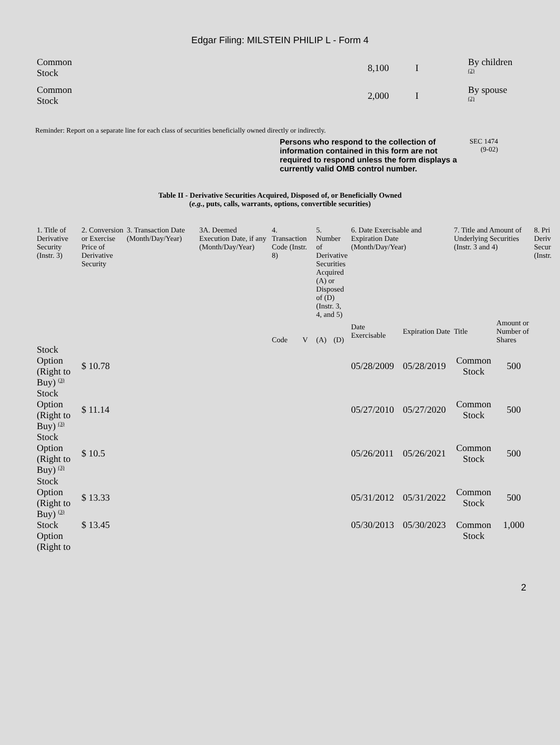Edgar Filing: MILSTEIN PHILIP L - Form 4
| Common Stock | 8,100 | I | By children <sup>(2)</sup> |
| Common Stock | 2,000 | I | By spouse <sup>(2)</sup> |
Reminder: Report on a separate line for each class of securities beneficially owned directly or indirectly.
Persons who respond to the collection of information contained in this form are not required to respond unless the form displays a currently valid OMB control number. SEC 1474
(9-02)
Table II - Derivative Securities Acquired, Disposed of, or Beneficially Owned
(e.g., puts, calls, warrants, options, convertible securities)
| 1. Title of Derivative Security (Instr. 3) | 2. Conversion or Exercise Price of Derivative Security | 3. Transaction Date (Month/Day/Year) | 3A. Deemed Execution Date, if any (Month/Day/Year) | 4. Transaction Code (Instr. 8) | | 5. Number of Derivative Securities Acquired (A) or Disposed of (D) (Instr. 3, 4, and 5) | | 6. Date Exercisable and Expiration Date (Month/Day/Year) | | 7. Title and Amount of Underlying Securities (Instr. 3 and 4) | | 8. Pri Deriv Secur (Instr. |
| --- | --- | --- | --- | --- | --- | --- | --- | --- | --- | --- | --- | --- |
| | | | | Code | V | (A) | (D) | Date Exercisable | Expiration Date | Title | Amount or Number of Shares | |
| Stock Option (Right to Buy) <sup>(3)</sup> | $ 10.78 | | | | | | | 05/28/2009 | 05/28/2019 | Common Stock | 500 | |
| Stock Option (Right to Buy) <sup>(3)</sup> | $ 11.14 | | | | | | | 05/27/2010 | 05/27/2020 | Common Stock | 500 | |
| Stock Option (Right to Buy) <sup>(3)</sup> | $ 10.5 | | | | | | | 05/26/2011 | 05/26/2021 | Common Stock | 500 | |
| Stock Option (Right to Buy) <sup>(3)</sup> | $ 13.33 | | | | | | | 05/31/2012 | 05/31/2022 | Common Stock | 500 | |
| Stock Option (Right to | $ 13.45 | | | | | | | 05/30/2013 | 05/30/2023 | Common Stock | 1,000 | |
2